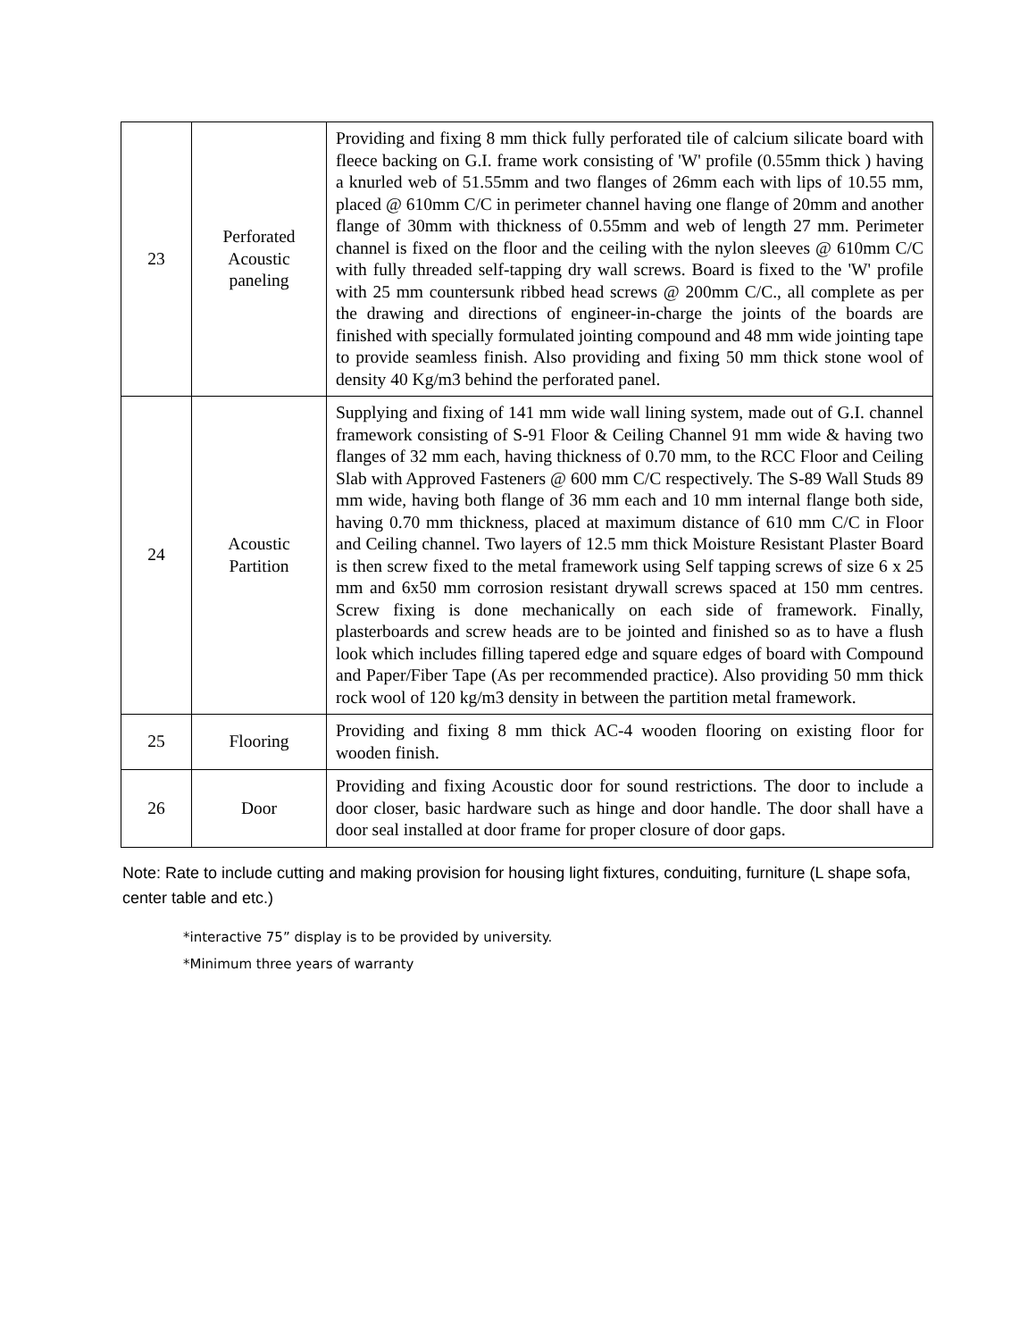| 23 | Perforated Acoustic paneling | Providing and fixing 8 mm thick fully perforated tile of calcium silicate board with fleece backing on G.I. frame work consisting of 'W' profile (0.55mm thick ) having a knurled web of 51.55mm and two flanges of 26mm each with lips of 10.55 mm, placed @ 610mm C/C in perimeter channel having one flange of 20mm and another flange of 30mm with thickness of 0.55mm and web of length 27 mm. Perimeter channel is fixed on the floor and the ceiling with the nylon sleeves @ 610mm C/C with fully threaded self-tapping dry wall screws. Board is fixed to the 'W' profile with 25 mm countersunk ribbed head screws @ 200mm C/C., all complete as per the drawing and directions of engineer-in-charge the joints of the boards are finished with specially formulated jointing compound and 48 mm wide jointing tape to provide seamless finish. Also providing and fixing 50 mm thick stone wool of density 40 Kg/m3 behind the perforated panel. |
| 24 | Acoustic Partition | Supplying and fixing of 141 mm wide wall lining system, made out of G.I. channel framework consisting of S-91 Floor & Ceiling Channel 91 mm wide & having two flanges of 32 mm each, having thickness of 0.70 mm, to the RCC Floor and Ceiling Slab with Approved Fasteners @ 600 mm C/C respectively. The S-89 Wall Studs 89 mm wide, having both flange of 36 mm each and 10 mm internal flange both side, having 0.70 mm thickness, placed at maximum distance of 610 mm C/C in Floor and Ceiling channel. Two layers of 12.5 mm thick Moisture Resistant Plaster Board is then screw fixed to the metal framework using Self tapping screws of size 6 x 25 mm and 6x50 mm corrosion resistant drywall screws spaced at 150 mm centres. Screw fixing is done mechanically on each side of framework. Finally, plasterboards and screw heads are to be jointed and finished so as to have a flush look which includes filling tapered edge and square edges of board with Compound and Paper/Fiber Tape (As per recommended practice). Also providing 50 mm thick rock wool of 120 kg/m3 density in between the partition metal framework. |
| 25 | Flooring | Providing and fixing 8 mm thick AC-4 wooden flooring on existing floor for wooden finish. |
| 26 | Door | Providing and fixing Acoustic door for sound restrictions. The door to include a door closer, basic hardware such as hinge and door handle. The door shall have a door seal installed at door frame for proper closure of door gaps. |
Note: Rate to include cutting and making provision for housing light fixtures, conduiting, furniture (L shape sofa, center table and etc.)
*interactive 75” display is to be provided by university.
*Minimum three years of warranty